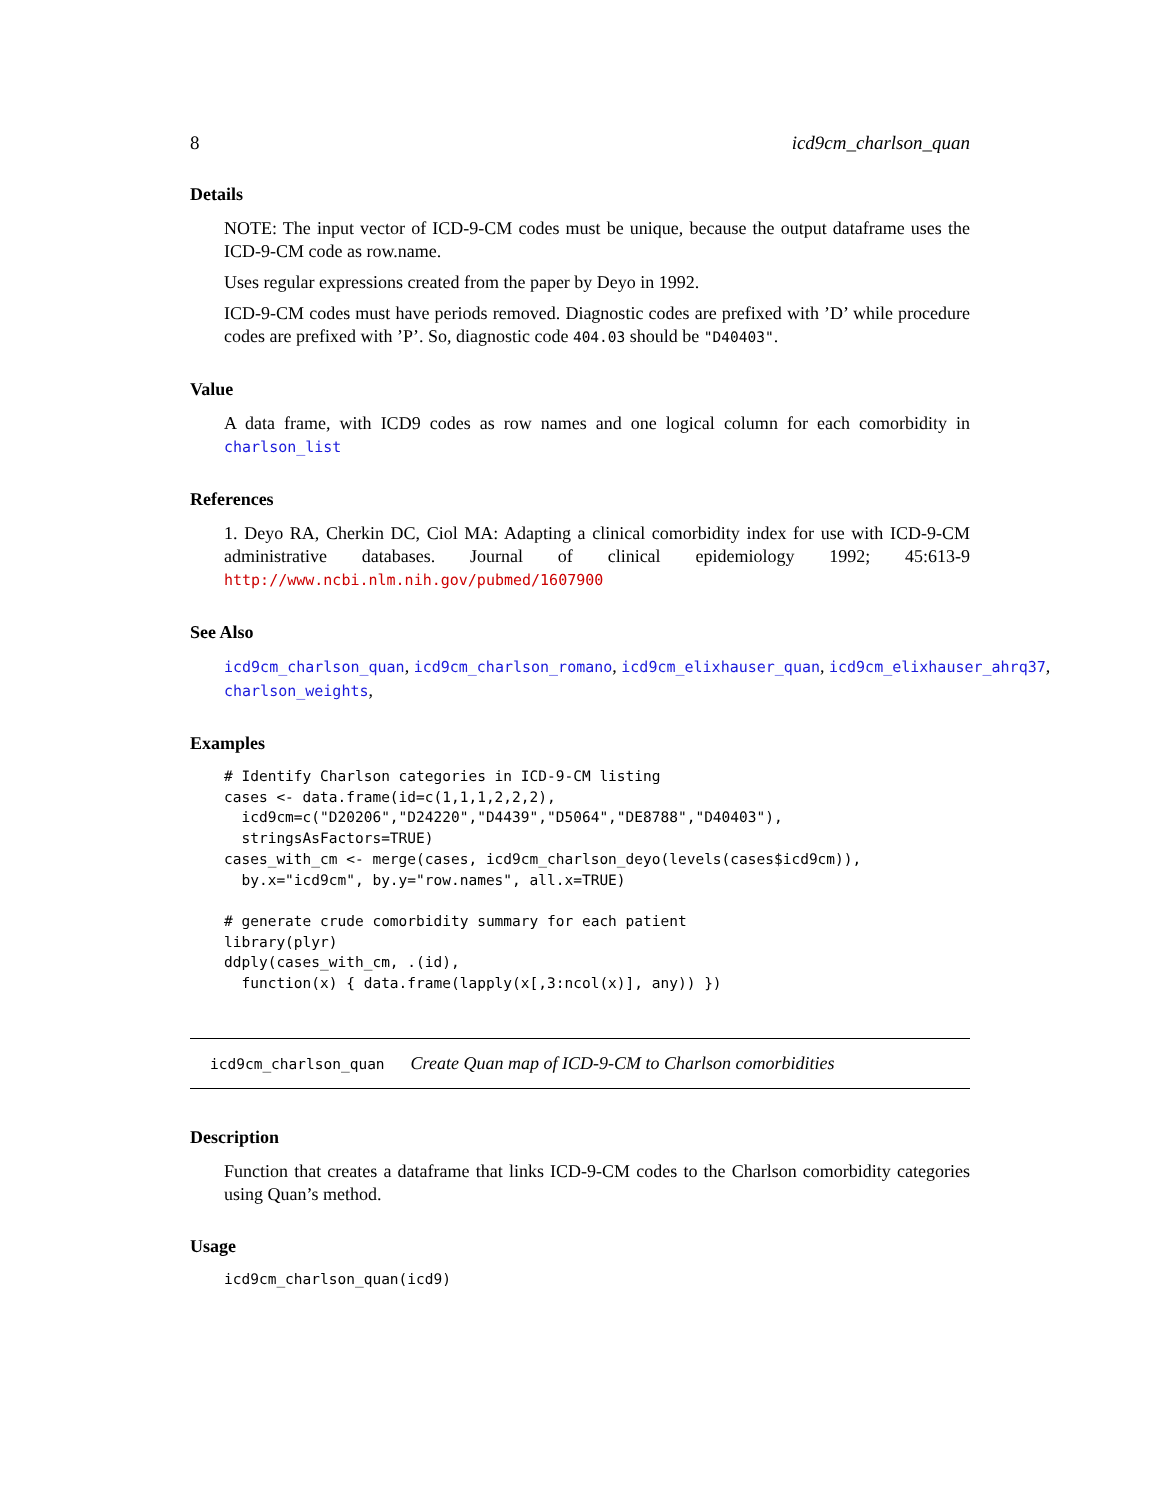8 icd9cm_charlson_quan
Details
NOTE: The input vector of ICD-9-CM codes must be unique, because the output dataframe uses the ICD-9-CM code as row.name.
Uses regular expressions created from the paper by Deyo in 1992.
ICD-9-CM codes must have periods removed. Diagnostic codes are prefixed with ’D’ while procedure codes are prefixed with ’P’. So, diagnostic code 404.03 should be "D40403".
Value
A data frame, with ICD9 codes as row names and one logical column for each comorbidity in charlson_list
References
1. Deyo RA, Cherkin DC, Ciol MA: Adapting a clinical comorbidity index for use with ICD-9-CM administrative databases. Journal of clinical epidemiology 1992; 45:613-9 http://www.ncbi.nlm.nih.gov/pubmed/1607900
See Also
icd9cm_charlson_quan, icd9cm_charlson_romano, icd9cm_elixhauser_quan, icd9cm_elixhauser_ahrq37,
charlson_weights,
Examples
# Identify Charlson categories in ICD-9-CM listing
cases <- data.frame(id=c(1,1,1,2,2,2),
  icd9cm=c("D20206","D24220","D4439","D5064","DE8788","D40403"),
  stringsAsFactors=TRUE)
cases_with_cm <- merge(cases, icd9cm_charlson_deyo(levels(cases$icd9cm)),
  by.x="icd9cm", by.y="row.names", all.x=TRUE)

# generate crude comorbidity summary for each patient
library(plyr)
ddply(cases_with_cm, .(id),
  function(x) { data.frame(lapply(x[,3:ncol(x)], any)) })
icd9cm_charlson_quan Create Quan map of ICD-9-CM to Charlson comorbidities
Description
Function that creates a dataframe that links ICD-9-CM codes to the Charlson comorbidity categories using Quan’s method.
Usage
icd9cm_charlson_quan(icd9)